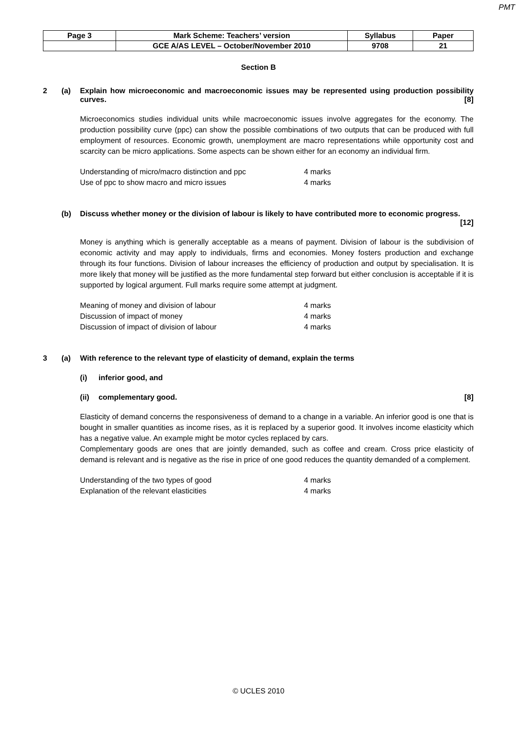PMT
| Page 3 | Mark Scheme: Teachers’ version | Syllabus | Paper |
| | GCE A/AS LEVEL – October/November 2010 | 9708 | 21 |
Section B
2 (a) Explain how microeconomic and macroeconomic issues may be represented using production possibility curves. [8]
Microeconomics studies individual units while macroeconomic issues involve aggregates for the economy. The production possibility curve (ppc) can show the possible combinations of two outputs that can be produced with full employment of resources. Economic growth, unemployment are macro representations while opportunity cost and scarcity can be micro applications. Some aspects can be shown either for an economy an individual firm.
Understanding of micro/macro distinction and ppc 4 marks
Use of ppc to show macro and micro issues 4 marks
(b) Discuss whether money or the division of labour is likely to have contributed more to economic progress. [12]
Money is anything which is generally acceptable as a means of payment. Division of labour is the subdivision of economic activity and may apply to individuals, firms and economies. Money fosters production and exchange through its four functions. Division of labour increases the efficiency of production and output by specialisation. It is more likely that money will be justified as the more fundamental step forward but either conclusion is acceptable if it is supported by logical argument. Full marks require some attempt at judgment.
Meaning of money and division of labour 4 marks
Discussion of impact of money 4 marks
Discussion of impact of division of labour 4 marks
3 (a) With reference to the relevant type of elasticity of demand, explain the terms
(i) inferior good, and
(ii) complementary good. [8]
Elasticity of demand concerns the responsiveness of demand to a change in a variable. An inferior good is one that is bought in smaller quantities as income rises, as it is replaced by a superior good. It involves income elasticity which has a negative value. An example might be motor cycles replaced by cars.
Complementary goods are ones that are jointly demanded, such as coffee and cream. Cross price elasticity of demand is relevant and is negative as the rise in price of one good reduces the quantity demanded of a complement.
Understanding of the two types of good 4 marks
Explanation of the relevant elasticities 4 marks
© UCLES 2010